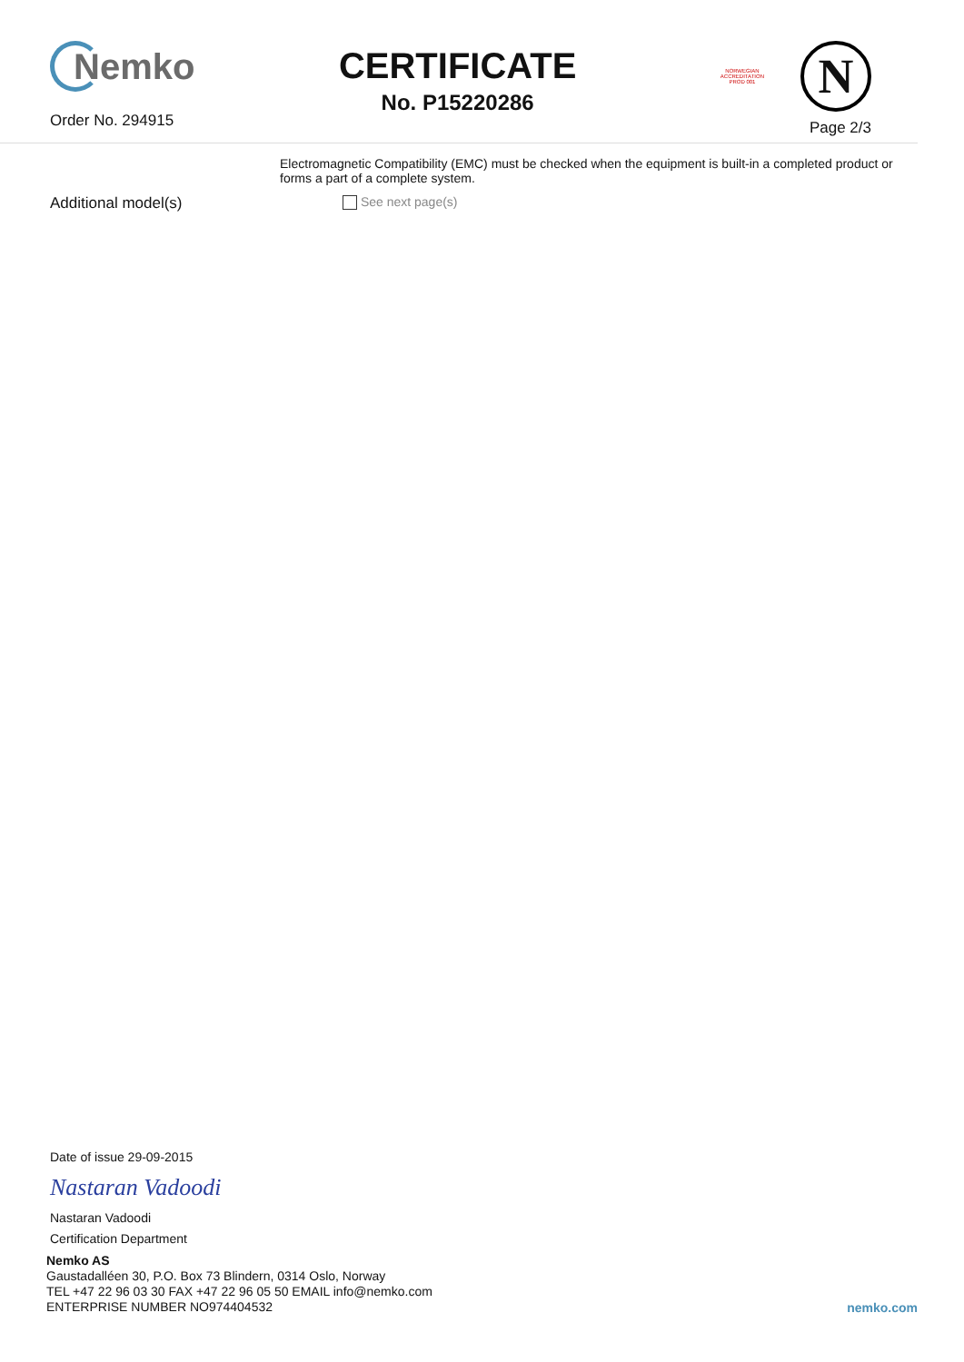Nemko
Order No. 294915
CERTIFICATE
No. P15220286
NORWEGIAN
ACCREDITATION
PROD 001
N
Page 2/3
Electromagnetic Compatibility (EMC) must be checked when the equipment is built-in a completed product or forms a part of a complete system.
Additional model(s)
See next page(s)
Date of issue 29-09-2015
Nastaran Vadoodi
Nastaran Vadoodi
Certification Department
Nemko AS
Gaustadalléen 30, P.O. Box 73 Blindern, 0314 Oslo, Norway
TEL +47 22 96 03 30 FAX +47 22 96 05 50 EMAIL info@nemko.com
ENTERPRISE NUMBER NO974404532
nemko.com